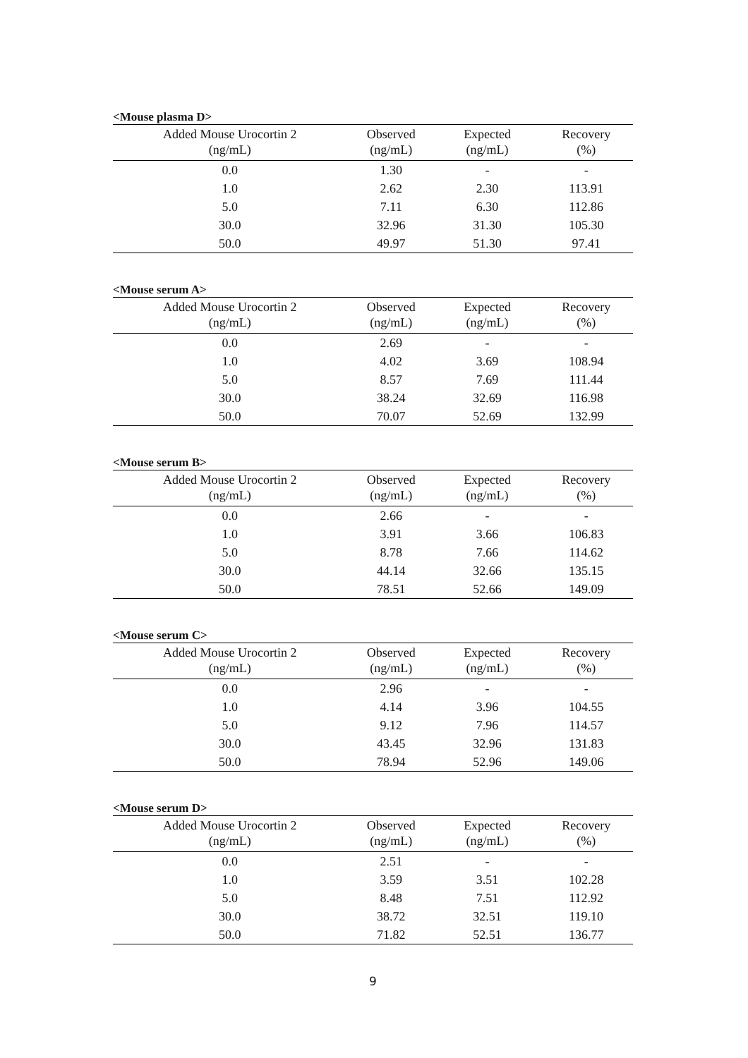<Mouse plasma D>
| Added Mouse Urocortin 2 (ng/mL) | Observed (ng/mL) | Expected (ng/mL) | Recovery (%) |
| --- | --- | --- | --- |
| 0.0 | 1.30 | - | - |
| 1.0 | 2.62 | 2.30 | 113.91 |
| 5.0 | 7.11 | 6.30 | 112.86 |
| 30.0 | 32.96 | 31.30 | 105.30 |
| 50.0 | 49.97 | 51.30 | 97.41 |
<Mouse serum A>
| Added Mouse Urocortin 2 (ng/mL) | Observed (ng/mL) | Expected (ng/mL) | Recovery (%) |
| --- | --- | --- | --- |
| 0.0 | 2.69 | - | - |
| 1.0 | 4.02 | 3.69 | 108.94 |
| 5.0 | 8.57 | 7.69 | 111.44 |
| 30.0 | 38.24 | 32.69 | 116.98 |
| 50.0 | 70.07 | 52.69 | 132.99 |
<Mouse serum B>
| Added Mouse Urocortin 2 (ng/mL) | Observed (ng/mL) | Expected (ng/mL) | Recovery (%) |
| --- | --- | --- | --- |
| 0.0 | 2.66 | - | - |
| 1.0 | 3.91 | 3.66 | 106.83 |
| 5.0 | 8.78 | 7.66 | 114.62 |
| 30.0 | 44.14 | 32.66 | 135.15 |
| 50.0 | 78.51 | 52.66 | 149.09 |
<Mouse serum C>
| Added Mouse Urocortin 2 (ng/mL) | Observed (ng/mL) | Expected (ng/mL) | Recovery (%) |
| --- | --- | --- | --- |
| 0.0 | 2.96 | - | - |
| 1.0 | 4.14 | 3.96 | 104.55 |
| 5.0 | 9.12 | 7.96 | 114.57 |
| 30.0 | 43.45 | 32.96 | 131.83 |
| 50.0 | 78.94 | 52.96 | 149.06 |
<Mouse serum D>
| Added Mouse Urocortin 2 (ng/mL) | Observed (ng/mL) | Expected (ng/mL) | Recovery (%) |
| --- | --- | --- | --- |
| 0.0 | 2.51 | - | - |
| 1.0 | 3.59 | 3.51 | 102.28 |
| 5.0 | 8.48 | 7.51 | 112.92 |
| 30.0 | 38.72 | 32.51 | 119.10 |
| 50.0 | 71.82 | 52.51 | 136.77 |
9